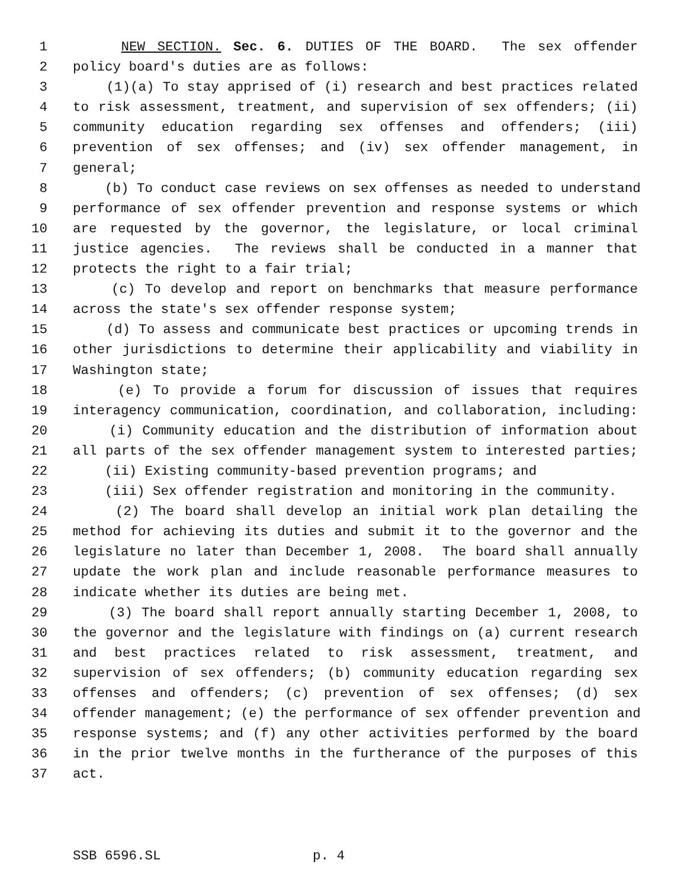1 NEW SECTION. Sec. 6. DUTIES OF THE BOARD. The sex offender
2 policy board's duties are as follows:
3 (1)(a) To stay apprised of (i) research and best practices related
4 to risk assessment, treatment, and supervision of sex offenders; (ii)
5 community education regarding sex offenses and offenders; (iii)
6 prevention of sex offenses; and (iv) sex offender management, in
7 general;
8 (b) To conduct case reviews on sex offenses as needed to understand
9 performance of sex offender prevention and response systems or which
10 are requested by the governor, the legislature, or local criminal
11 justice agencies. The reviews shall be conducted in a manner that
12 protects the right to a fair trial;
13 (c) To develop and report on benchmarks that measure performance
14 across the state's sex offender response system;
15 (d) To assess and communicate best practices or upcoming trends in
16 other jurisdictions to determine their applicability and viability in
17 Washington state;
18 (e) To provide a forum for discussion of issues that requires
19 interagency communication, coordination, and collaboration, including:
20 (i) Community education and the distribution of information about
21 all parts of the sex offender management system to interested parties;
22 (ii) Existing community-based prevention programs; and
23 (iii) Sex offender registration and monitoring in the community.
24 (2) The board shall develop an initial work plan detailing the
25 method for achieving its duties and submit it to the governor and the
26 legislature no later than December 1, 2008. The board shall annually
27 update the work plan and include reasonable performance measures to
28 indicate whether its duties are being met.
29 (3) The board shall report annually starting December 1, 2008, to
30 the governor and the legislature with findings on (a) current research
31 and best practices related to risk assessment, treatment, and
32 supervision of sex offenders; (b) community education regarding sex
33 offenses and offenders; (c) prevention of sex offenses; (d) sex
34 offender management; (e) the performance of sex offender prevention and
35 response systems; and (f) any other activities performed by the board
36 in the prior twelve months in the furtherance of the purposes of this
37 act.
SSB 6596.SL p. 4